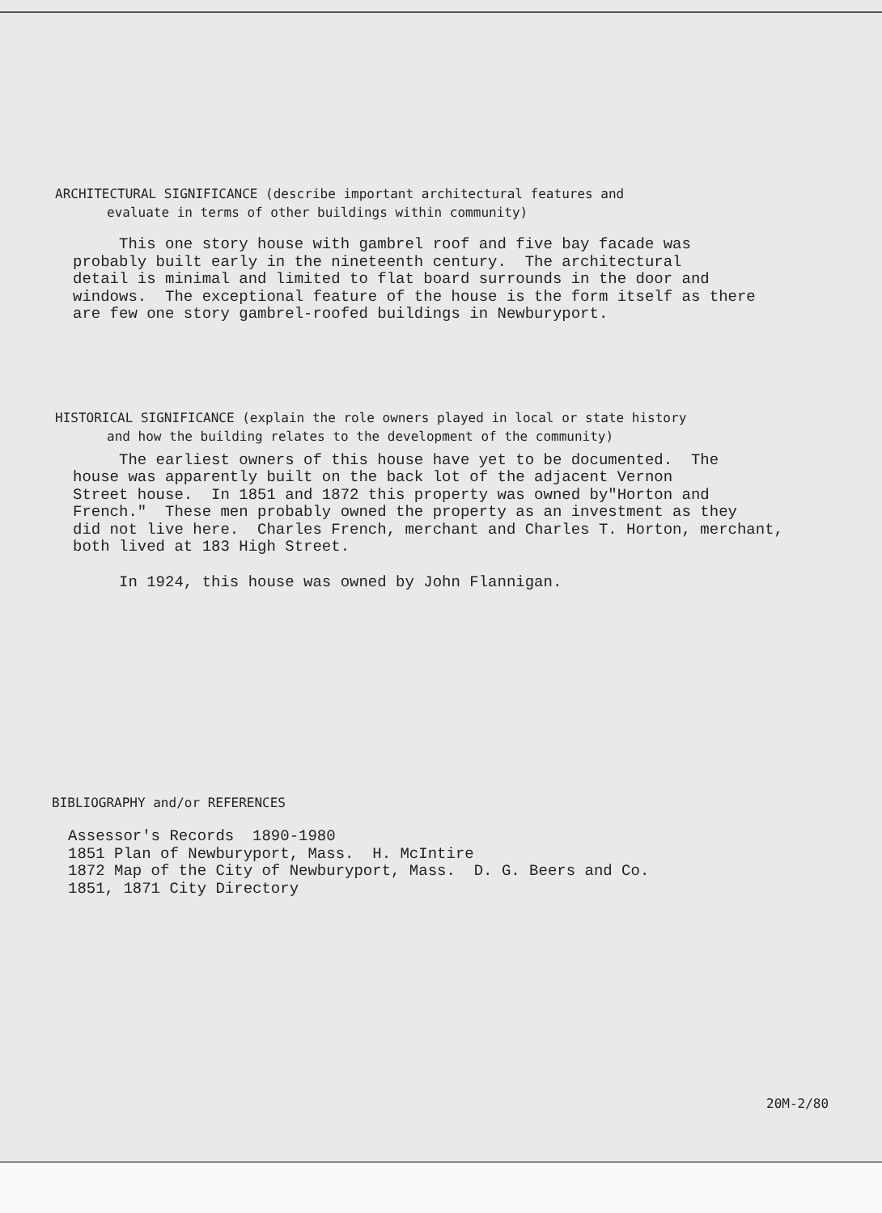ARCHITECTURAL SIGNIFICANCE (describe important architectural features and
evaluate in terms of other buildings within community)
This one story house with gambrel roof and five bay facade was probably built early in the nineteenth century. The architectural detail is minimal and limited to flat board surrounds in the door and windows. The exceptional feature of the house is the form itself as there are few one story gambrel-roofed buildings in Newburyport.
HISTORICAL SIGNIFICANCE (explain the role owners played in local or state history
and how the building relates to the development of the community)
The earliest owners of this house have yet to be documented. The house was apparently built on the back lot of the adjacent Vernon Street house. In 1851 and 1872 this property was owned by"Horton and French." These men probably owned the property as an investment as they did not live here. Charles French, merchant and Charles T. Horton, merchant, both lived at 183 High Street.
In 1924, this house was owned by John Flannigan.
BIBLIOGRAPHY and/or REFERENCES
Assessor's Records 1890-1980 1851 Plan of Newburyport, Mass. H. McIntire 1872 Map of the City of Newburyport, Mass. D. G. Beers and Co. 1851, 1871 City Directory
20M-2/80